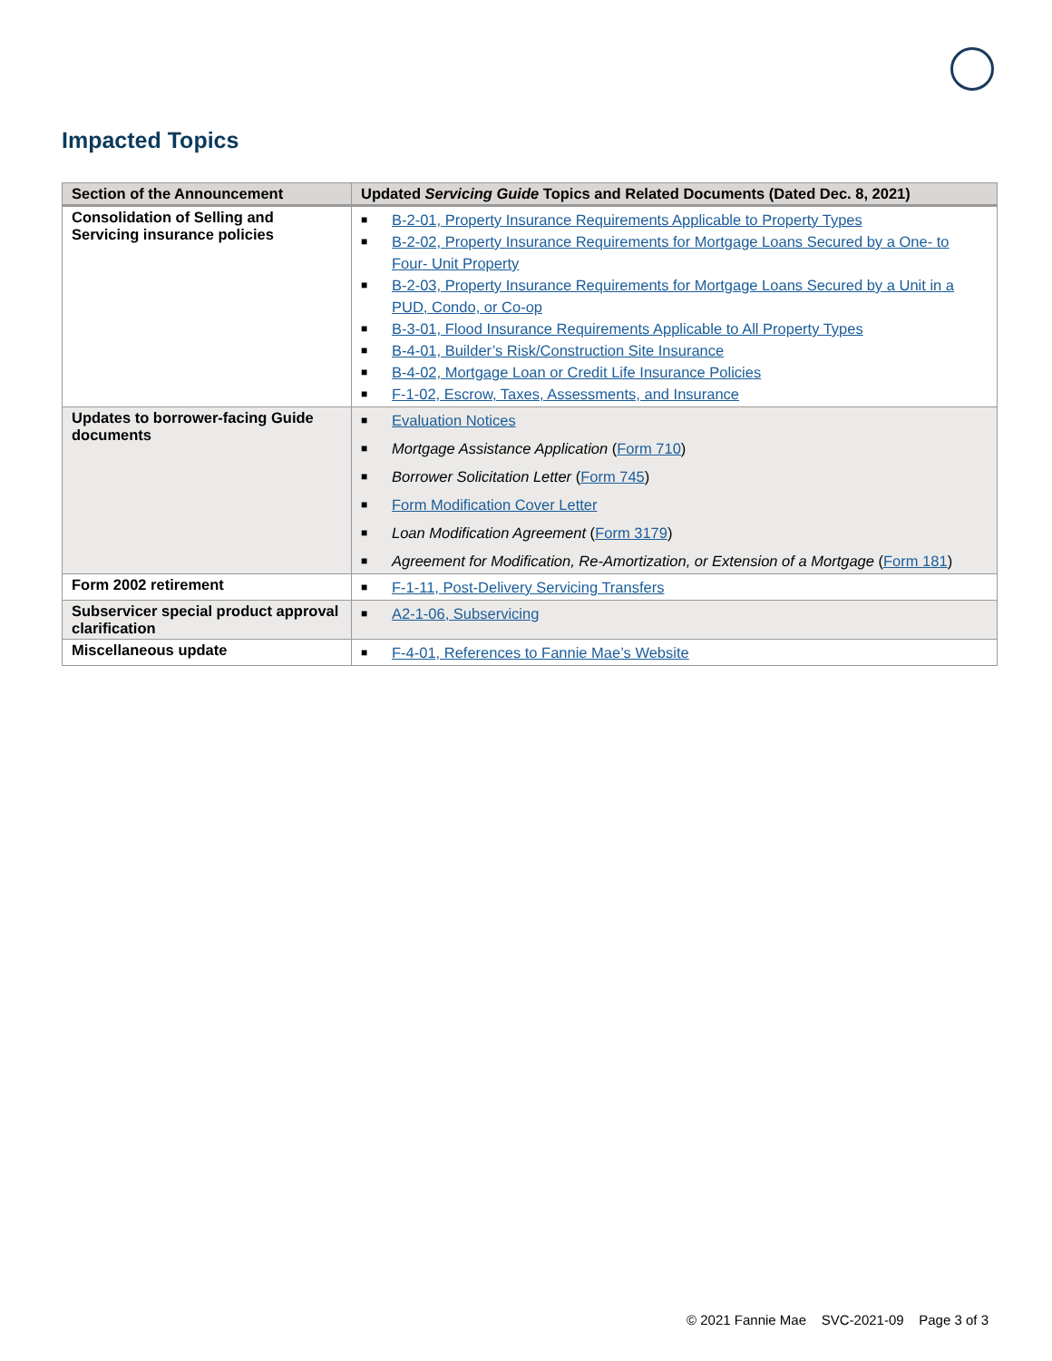Impacted Topics
| Section of the Announcement | Updated Servicing Guide Topics and Related Documents (Dated Dec. 8, 2021) |
| --- | --- |
| Consolidation of Selling and Servicing insurance policies | ■ B-2-01, Property Insurance Requirements Applicable to Property Types ■ B-2-02, Property Insurance Requirements for Mortgage Loans Secured by a One- to Four- Unit Property ■ B-2-03, Property Insurance Requirements for Mortgage Loans Secured by a Unit in a PUD, Condo, or Co-op ■ B-3-01, Flood Insurance Requirements Applicable to All Property Types ■ B-4-01, Builder’s Risk/Construction Site Insurance ■ B-4-02, Mortgage Loan or Credit Life Insurance Policies ■ F-1-02, Escrow, Taxes, Assessments, and Insurance |
| Updates to borrower-facing Guide documents | ■ Evaluation Notices ■ Mortgage Assistance Application ( Form 710 ) ■ Borrower Solicitation Letter ( Form 745 ) ■ Form Modification Cover Letter ■ Loan Modification Agreement ( Form 3179 ) ■ Agreement for Modification, Re-Amortization, or Extension of a Mortgage ( Form 181 ) |
| Form 2002 retirement | ■ F-1-11, Post-Delivery Servicing Transfers |
| Subservicer special product approval clarification | ■ A2-1-06, Subservicing |
| Miscellaneous update | ■ F-4-01, References to Fannie Mae’s Website |
© 2021 Fannie Mae SVC-2021-09 Page 3 of 3